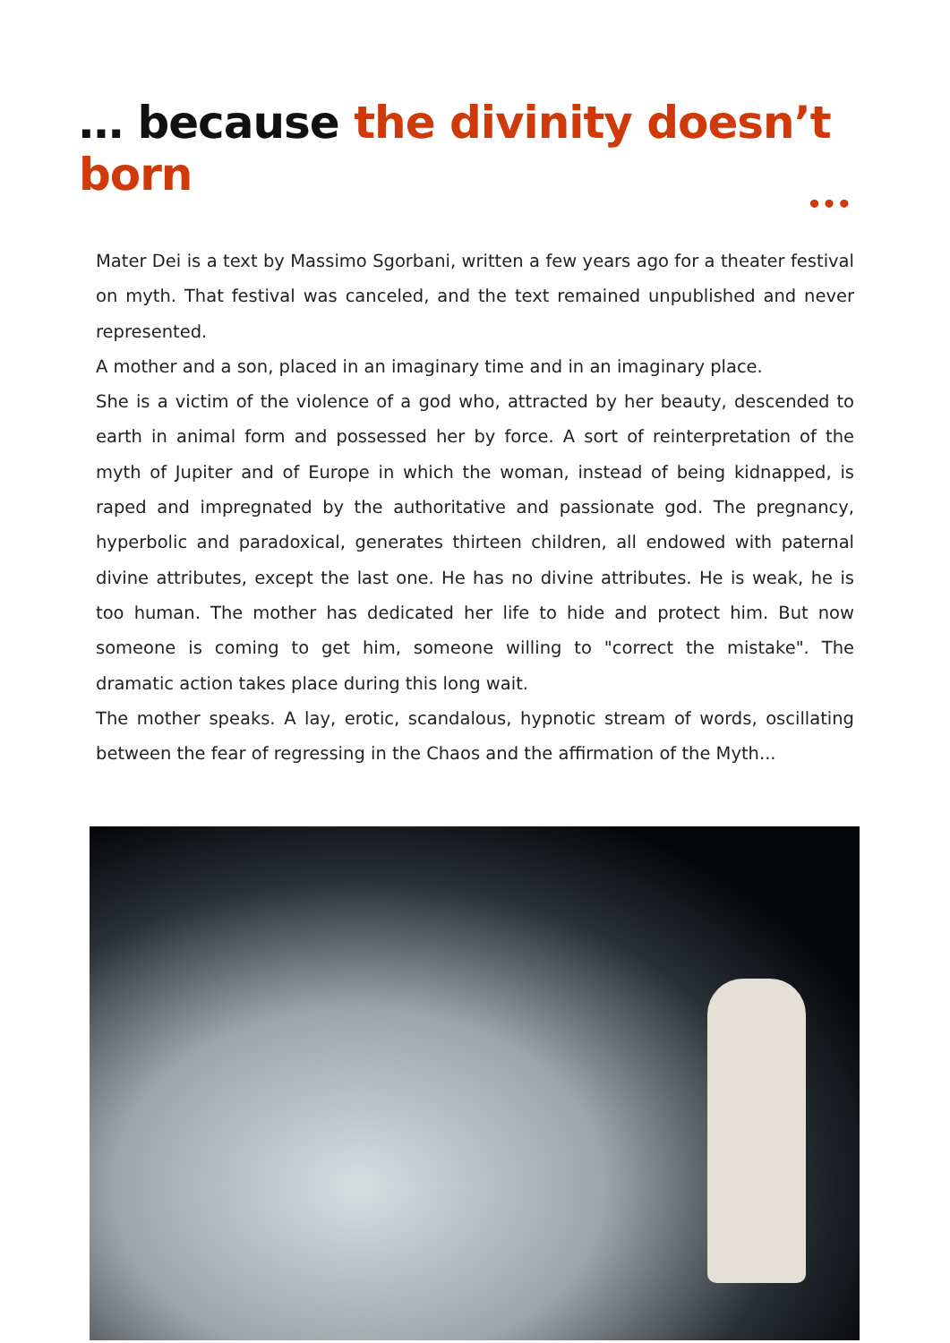… because the divinity doesn’t born
•••
Mater Dei is a text by Massimo Sgorbani, written a few years ago for a theater festival on myth. That festival was canceled, and the text remained unpublished and never represented.
A mother and a son, placed in an imaginary time and in an imaginary place.
She is a victim of the violence of a god who, attracted by her beauty, descended to earth in animal form and possessed her by force. A sort of reinterpretation of the myth of Jupiter and of Europe in which the woman, instead of being kidnapped, is raped and impregnated by the authoritative and passionate god. The pregnancy, hyperbolic and paradoxical, generates thirteen children, all endowed with paternal divine attributes, except the last one. He has no divine attributes. He is weak, he is too human. The mother has dedicated her life to hide and protect him. But now someone is coming to get him, someone willing to "correct the mistake". The dramatic action takes place during this long wait.
The mother speaks. A lay, erotic, scandalous, hypnotic stream of words, oscillating between the fear of regressing in the Chaos and the affirmation of the Myth...